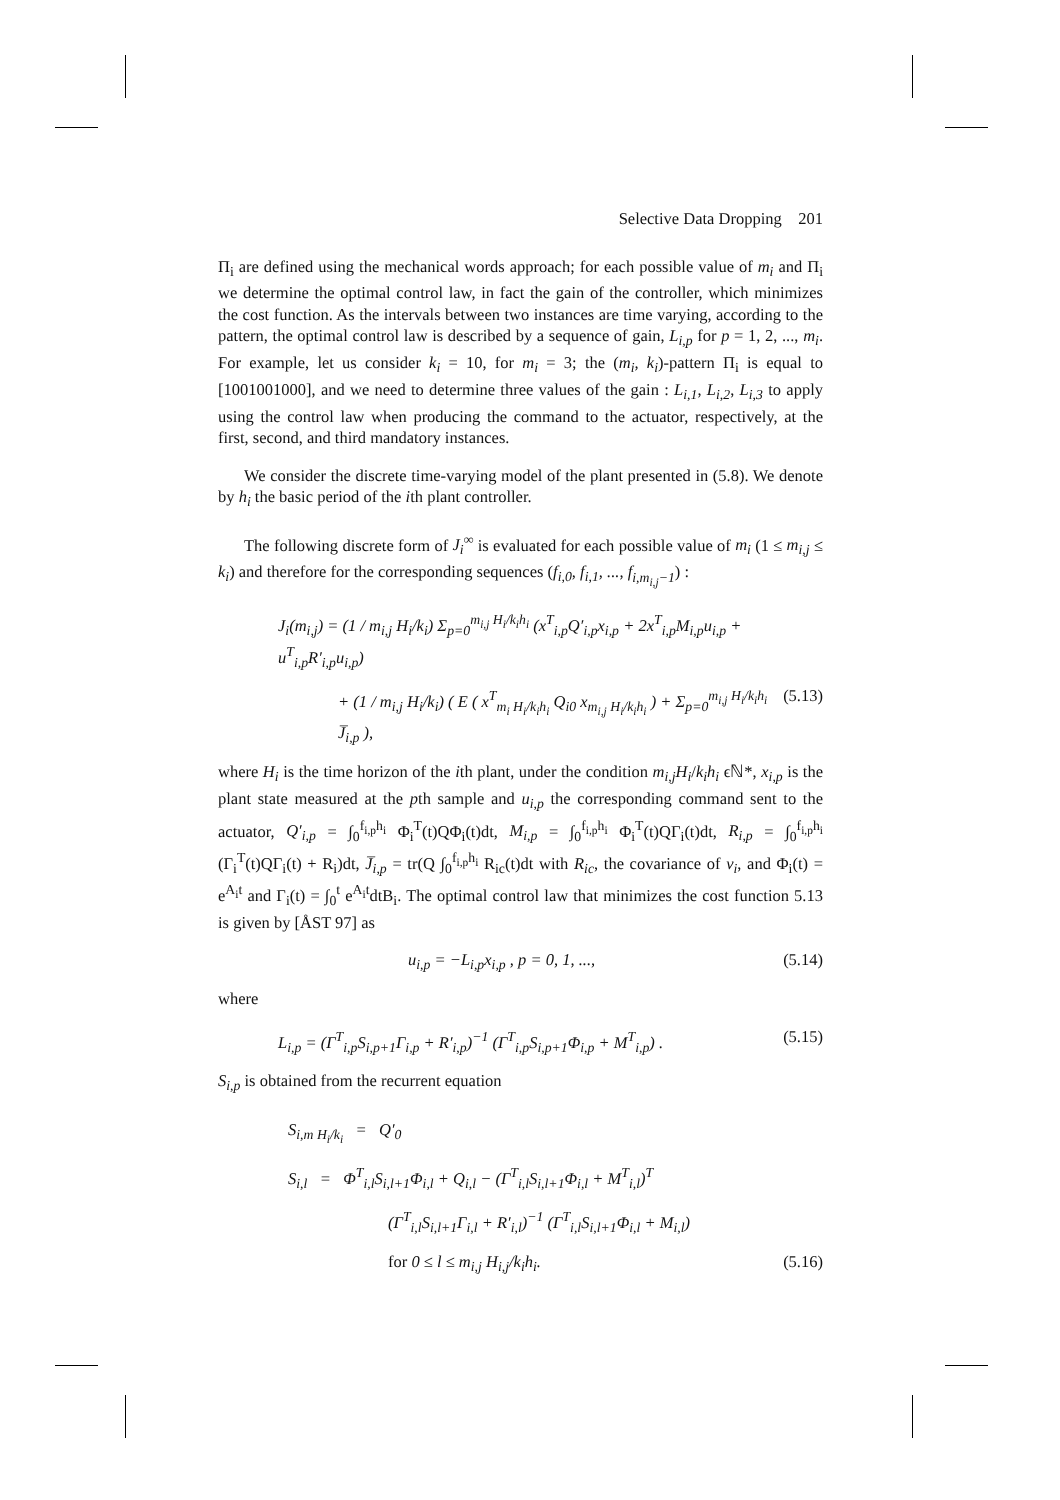Selective Data Dropping 201
Π<sub>i</sub> are defined using the mechanical words approach; for each possible value of m<sub>i</sub> and Π<sub>i</sub> we determine the optimal control law, in fact the gain of the controller, which minimizes the cost function. As the intervals between two instances are time varying, according to the pattern, the optimal control law is described by a sequence of gain, L<sub>i,p</sub> for p = 1, 2, ..., m<sub>i</sub>. For example, let us consider k<sub>i</sub> = 10, for m<sub>i</sub> = 3; the (m<sub>i</sub>, k<sub>i</sub>)-pattern Π<sub>i</sub> is equal to [1001001000], and we need to determine three values of the gain : L<sub>i,1</sub>, L<sub>i,2</sub>, L<sub>i,3</sub> to apply using the control law when producing the command to the actuator, respectively, at the first, second, and third mandatory instances.
We consider the discrete time-varying model of the plant presented in (5.8). We denote by h<sub>i</sub> the basic period of the ith plant controller.
The following discrete form of J<sub>i</sub><sup>∞</sup> is evaluated for each possible value of m<sub>i</sub> (1 ≤ m<sub>i,j</sub> ≤ k<sub>i</sub>) and therefore for the corresponding sequences (f<sub>i,0</sub>, f<sub>i,1</sub>, ..., f<sub>i,m<sub>i,j</sub>−1</sub>) :
J<sub>i</sub>(m<sub>i,j</sub>) = (1 / m<sub>i,j</sub> H<sub>i</sub>/k<sub>i</sub>) Σ<sub>p=0</sub><sup>m<sub>i,j</sub> H<sub>i</sub>/k<sub>i</sub>h<sub>i</sub></sup> (x<sup>T</sup><sub>i,p</sub>Q′<sub>i,p</sub>x<sub>i,p</sub> + 2x<sup>T</sup><sub>i,p</sub>M<sub>i,p</sub>u<sub>i,p</sub> + u<sup>T</sup><sub>i,p</sub>R′<sub>i,p</sub>u<sub>i,p</sub>)
+ (1 / m<sub>i,j</sub> H<sub>i</sub>/k<sub>i</sub>) ( E ( x<sup>T</sup><sub>m<sub>i</sub> H<sub>i</sub>/k<sub>i</sub>h<sub>i</sub></sub> Q<sub>i0</sub> x<sub>m<sub>i,j</sub> H<sub>i</sub>/k<sub>i</sub>h<sub>i</sub></sub> ) + Σ<sub>p=0</sub><sup>m<sub>i,j</sub> H<sub>i</sub>/k<sub>i</sub>h<sub>i</sub></sup> J̅<sub>i,p</sub> ), (5.13)
where H<sub>i</sub> is the time horizon of the ith plant, under the condition m<sub>i,j</sub>H<sub>i</sub>/k<sub>i</sub>h<sub>i</sub> ϵℕ*, x<sub>i,p</sub> is the plant state measured at the pth sample and u<sub>i,p</sub> the corresponding command sent to the actuator, Q′<sub>i,p</sub> = ∫<sub>0</sub><sup>f<sub>i,p</sub>h<sub>i</sub></sup> Φ<sub>i</sub><sup>T</sup>(t)QΦ<sub>i</sub>(t)dt, M<sub>i,p</sub> = ∫<sub>0</sub><sup>f<sub>i,p</sub>h<sub>i</sub></sup> Φ<sub>i</sub><sup>T</sup>(t)QΓ<sub>i</sub>(t)dt, R<sub>i,p</sub> = ∫<sub>0</sub><sup>f<sub>i,p</sub>h<sub>i</sub></sup> (Γ<sub>i</sub><sup>T</sup>(t)QΓ<sub>i</sub>(t) + R<sub>i</sub>)dt, J̅<sub>i,p</sub> = tr(Q ∫<sub>0</sub><sup>f<sub>i,p</sub>h<sub>i</sub></sup> R<sub>ic</sub>(t)dt with R<sub>ic</sub>, the covariance of v<sub>i</sub>, and Φ<sub>i</sub>(t) = e<sup>A<sub>i</sub>t</sup> and Γ<sub>i</sub>(t) = ∫<sub>0</sub><sup>t</sup> e<sup>A<sub>i</sub>t</sup>dtB<sub>i</sub>. The optimal control law that minimizes the cost function 5.13 is given by [ÅST 97] as
u<sub>i,p</sub> = −L<sub>i,p</sub>x<sub>i,p</sub> , p = 0, 1, ..., (5.14)
where
L<sub>i,p</sub> = (Γ<sup>T</sup><sub>i,p</sub>S<sub>i,p+1</sub>Γ<sub>i,p</sub> + R′<sub>i,p</sub>)<sup>−1</sup> (Γ<sup>T</sup><sub>i,p</sub>S<sub>i,p+1</sub>Φ<sub>i,p</sub> + M<sup>T</sup><sub>i,p</sub>) . (5.15)
S<sub>i,p</sub> is obtained from the recurrent equation
S<sub>i,m H<sub>i</sub>/k<sub>i</sub></sub> = Q′<sub>0</sub>
S<sub>i,l</sub> = Φ<sup>T</sup><sub>i,l</sub>S<sub>i,l+1</sub>Φ<sub>i,l</sub> + Q<sub>i,l</sub> − (Γ<sup>T</sup><sub>i,l</sub>S<sub>i,l+1</sub>Φ<sub>i,l</sub> + M<sup>T</sup><sub>i,l</sub>)<sup>T</sup>
(Γ<sup>T</sup><sub>i,l</sub>S<sub>i,l+1</sub>Γ<sub>i,l</sub> + R′<sub>i,l</sub>)<sup>−1</sup> (Γ<sup>T</sup><sub>i,l</sub>S<sub>i,l+1</sub>Φ<sub>i,l</sub> + M<sub>i,l</sub>)
for 0 ≤ l ≤ m<sub>i,j</sub> H<sub>i,j</sub>/k<sub>i</sub>h<sub>i</sub>. (5.16)